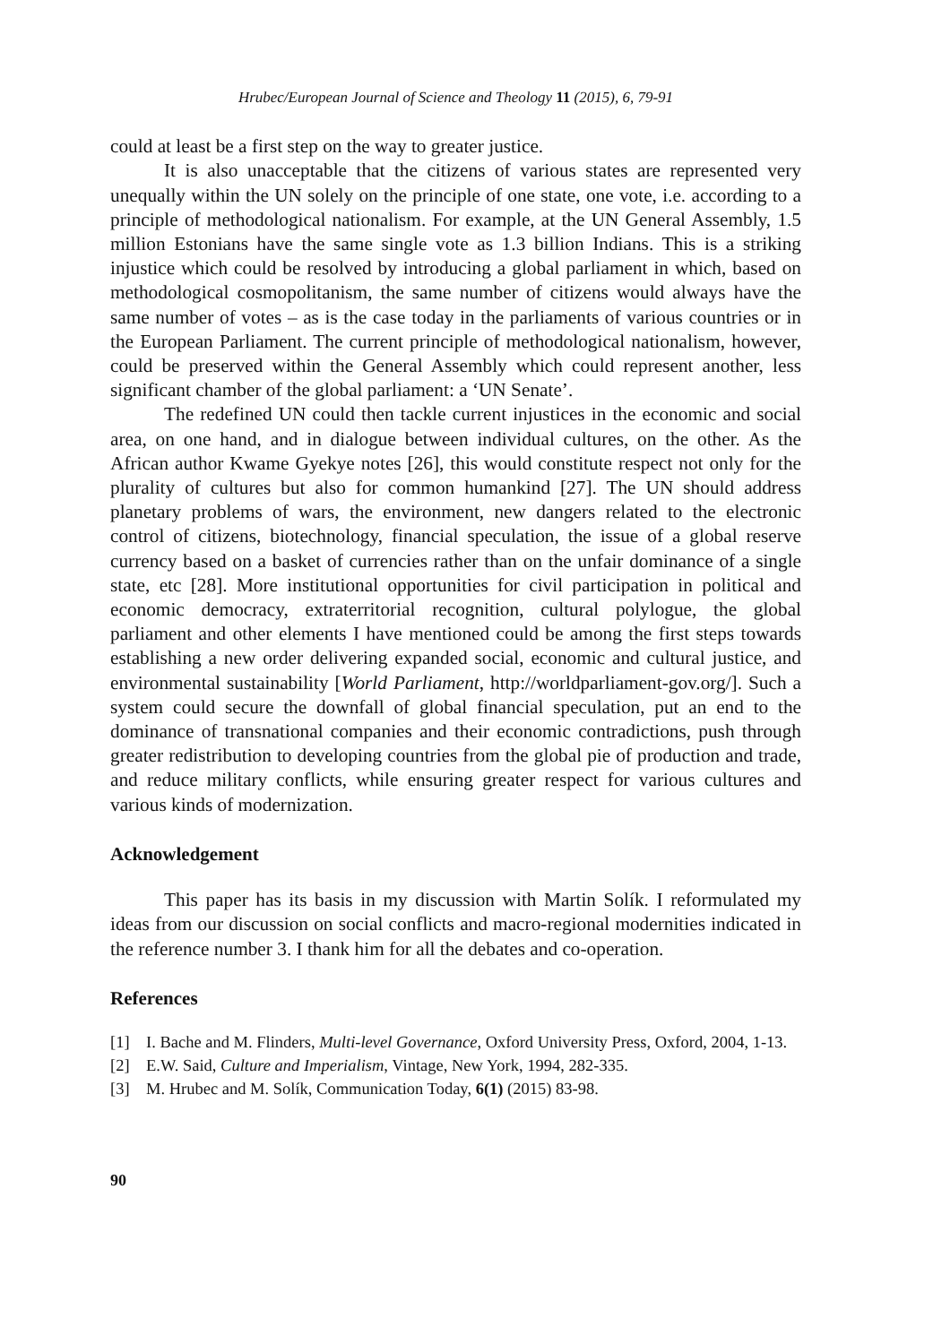Hrubec/European Journal of Science and Theology 11 (2015), 6, 79-91
could at least be a first step on the way to greater justice.
It is also unacceptable that the citizens of various states are represented very unequally within the UN solely on the principle of one state, one vote, i.e. according to a principle of methodological nationalism. For example, at the UN General Assembly, 1.5 million Estonians have the same single vote as 1.3 billion Indians. This is a striking injustice which could be resolved by introducing a global parliament in which, based on methodological cosmopolitanism, the same number of citizens would always have the same number of votes – as is the case today in the parliaments of various countries or in the European Parliament. The current principle of methodological nationalism, however, could be preserved within the General Assembly which could represent another, less significant chamber of the global parliament: a ‘UN Senate’.
The redefined UN could then tackle current injustices in the economic and social area, on one hand, and in dialogue between individual cultures, on the other. As the African author Kwame Gyekye notes [26], this would constitute respect not only for the plurality of cultures but also for common humankind [27]. The UN should address planetary problems of wars, the environment, new dangers related to the electronic control of citizens, biotechnology, financial speculation, the issue of a global reserve currency based on a basket of currencies rather than on the unfair dominance of a single state, etc [28]. More institutional opportunities for civil participation in political and economic democracy, extraterritorial recognition, cultural polylogue, the global parliament and other elements I have mentioned could be among the first steps towards establishing a new order delivering expanded social, economic and cultural justice, and environmental sustainability [World Parliament, http://worldparliament-gov.org/]. Such a system could secure the downfall of global financial speculation, put an end to the dominance of transnational companies and their economic contradictions, push through greater redistribution to developing countries from the global pie of production and trade, and reduce military conflicts, while ensuring greater respect for various cultures and various kinds of modernization.
Acknowledgement
This paper has its basis in my discussion with Martin Solík. I reformulated my ideas from our discussion on social conflicts and macro-regional modernities indicated in the reference number 3. I thank him for all the debates and co-operation.
References
[1] I. Bache and M. Flinders, Multi-level Governance, Oxford University Press, Oxford, 2004, 1-13.
[2] E.W. Said, Culture and Imperialism, Vintage, New York, 1994, 282-335.
[3] M. Hrubec and M. Solík, Communication Today, 6(1) (2015) 83-98.
90